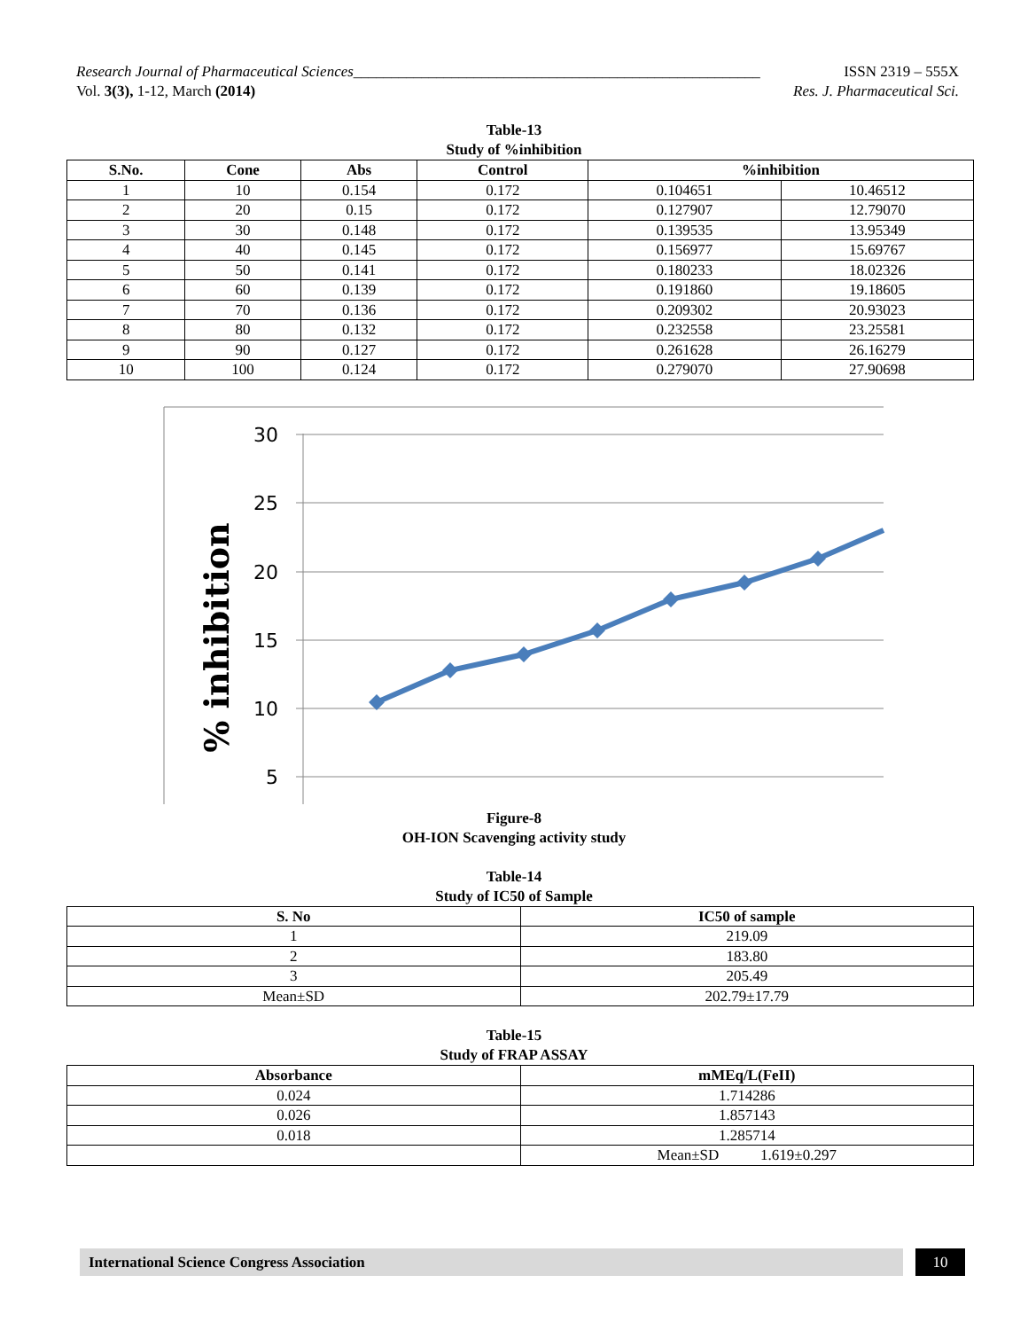Research Journal of Pharmaceutical Sciences______________________________________________________ ISSN 2319 – 555X
Vol. 3(3), 1-12, March (2014) Res. J. Pharmaceutical Sci.
Table-13
Study of %inhibition
| S.No. | Cone | Abs | Control | %inhibition | |
| --- | --- | --- | --- | --- | --- |
| 1 | 10 | 0.154 | 0.172 | 0.104651 | 10.46512 |
| 2 | 20 | 0.15 | 0.172 | 0.127907 | 12.79070 |
| 3 | 30 | 0.148 | 0.172 | 0.139535 | 13.95349 |
| 4 | 40 | 0.145 | 0.172 | 0.156977 | 15.69767 |
| 5 | 50 | 0.141 | 0.172 | 0.180233 | 18.02326 |
| 6 | 60 | 0.139 | 0.172 | 0.191860 | 19.18605 |
| 7 | 70 | 0.136 | 0.172 | 0.209302 | 20.93023 |
| 8 | 80 | 0.132 | 0.172 | 0.232558 | 23.25581 |
| 9 | 90 | 0.127 | 0.172 | 0.261628 | 26.16279 |
| 10 | 100 | 0.124 | 0.172 | 0.279070 | 27.90698 |
30
25
20
15
10
5
% inhibition
Figure-8
OH-ION Scavenging activity study
Table-14
Study of IC50 of Sample
| S. No | IC50 of sample |
| --- | --- |
| 1 | 219.09 |
| 2 | 183.80 |
| 3 | 205.49 |
| Mean±SD | 202.79±17.79 |
Table-15
Study of FRAP ASSAY
| Absorbance | mMEq/L(FeII) |
| --- | --- |
| 0.024 | 1.714286 |
| 0.026 | 1.857143 |
| 0.018 | 1.285714 |
| | Mean±SD 1.619±0.297 |
International Science Congress Association 10